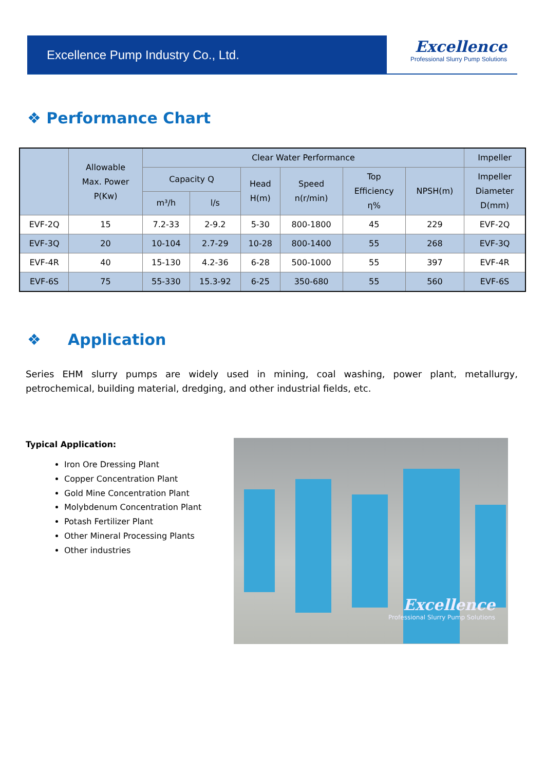Excellence Pump Industry Co., Ltd.
Excellence
Professional Slurry Pump Solutions
❖ Performance Chart
| | Allowable Max. Power P(Kw) | Clear Water Performance | | | | | | Impeller |
| --- | --- | --- | --- | --- | --- | --- | --- | --- |
| | | Capacity Q | | Head H(m) | Speed n(r/min) | Top Efficiency η% | NPSH(m) | Impeller Diameter D(mm) |
| | | m³/h | l/s | | | | | |
| EVF-2Q | 15 | 7.2-33 | 2-9.2 | 5-30 | 800-1800 | 45 | 229 | EVF-2Q |
| EVF-3Q | 20 | 10-104 | 2.7-29 | 10-28 | 800-1400 | 55 | 268 | EVF-3Q |
| EVF-4R | 40 | 15-130 | 4.2-36 | 6-28 | 500-1000 | 55 | 397 | EVF-4R |
| EVF-6S | 75 | 55-330 | 15.3-92 | 6-25 | 350-680 | 55 | 560 | EVF-6S |
❖ Application
Series EHM slurry pumps are widely used in mining, coal washing, power plant, metallurgy, petrochemical, building material, dredging, and other industrial fields, etc.
Typical Application:
Iron Ore Dressing Plant
Copper Concentration Plant
Gold Mine Concentration Plant
Molybdenum Concentration Plant
Potash Fertilizer Plant
Other Mineral Processing Plants
Other industries
Excellence
Professional Slurry Pump Solutions